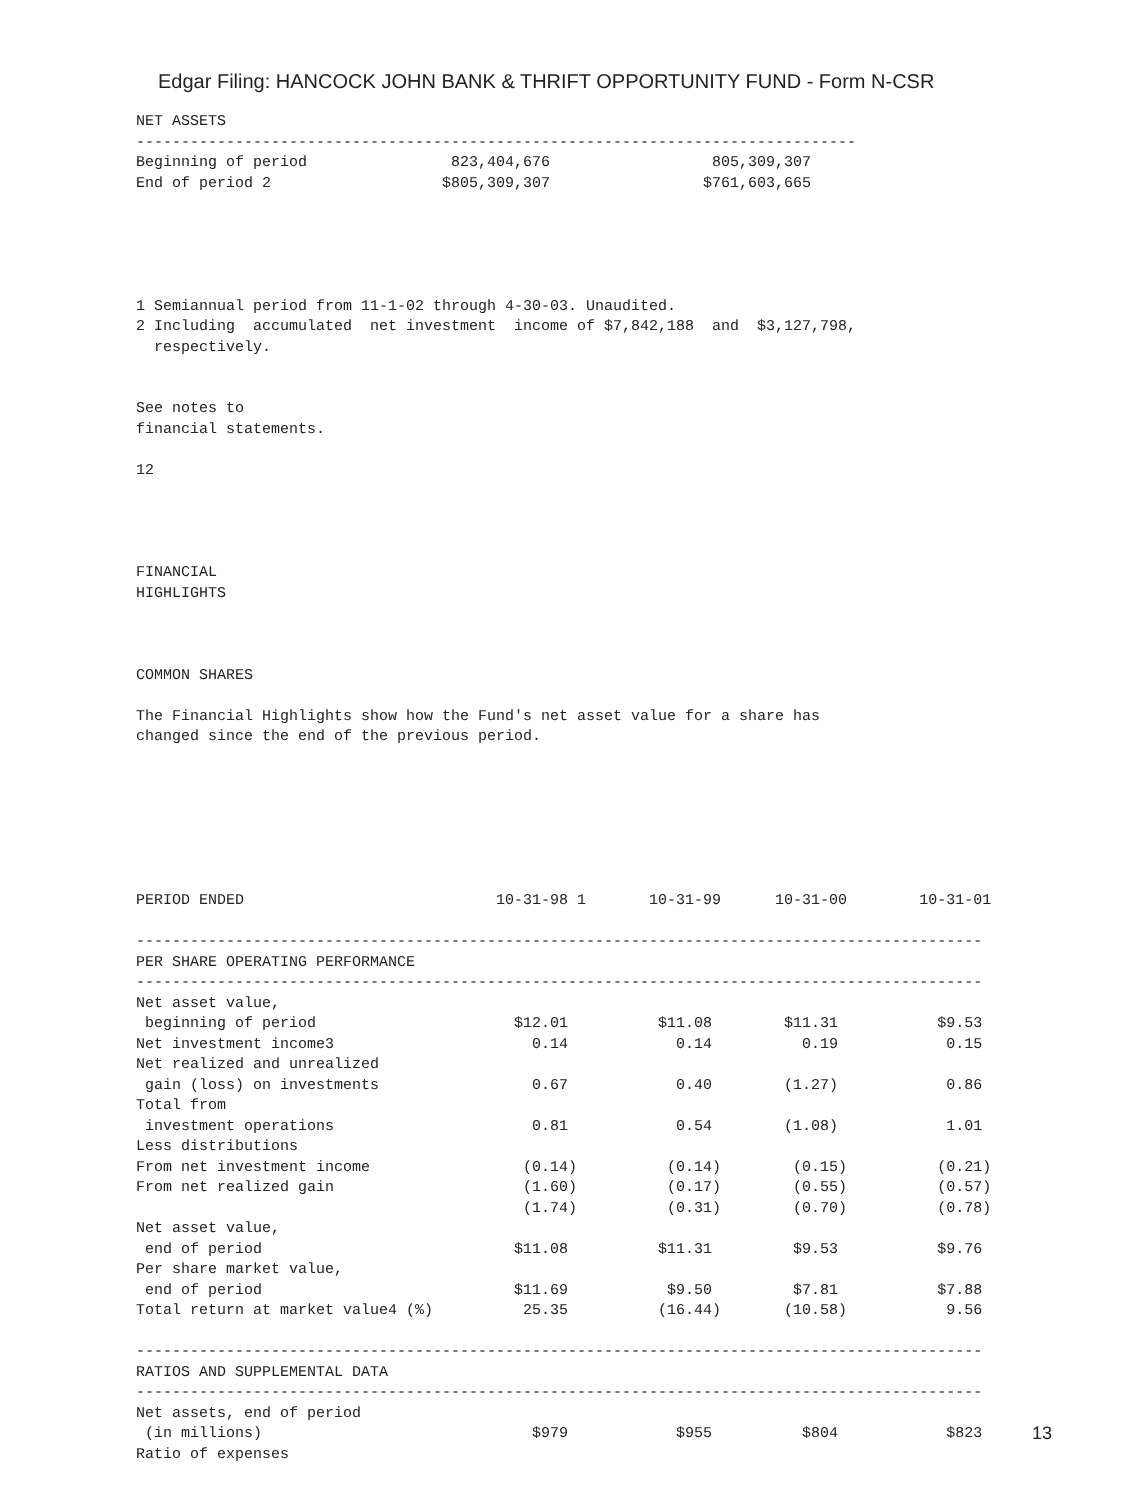Edgar Filing: HANCOCK JOHN BANK & THRIFT OPPORTUNITY FUND - Form N-CSR
NET ASSETS
--------------------------------------------------------------------------------
Beginning of period                823,404,676                  805,309,307
End of period 2                   $805,309,307                 $761,603,665





1 Semiannual period from 11-1-02 through 4-30-03. Unaudited.
2 Including  accumulated  net investment  income of $7,842,188  and  $3,127,798,
  respectively.


See notes to
financial statements.

12




FINANCIAL
HIGHLIGHTS



COMMON SHARES

The Financial Highlights show how the Fund's net asset value for a share has
changed since the end of the previous period.







PERIOD ENDED                            10-31-98 1       10-31-99      10-31-00        10-31-01

----------------------------------------------------------------------------------------------
PER SHARE OPERATING PERFORMANCE
----------------------------------------------------------------------------------------------
Net asset value,
 beginning of period                      $12.01          $11.08        $11.31           $9.53
Net investment income3                      0.14            0.14          0.19            0.15
Net realized and unrealized
 gain (loss) on investments                 0.67            0.40        (1.27)            0.86
Total from
 investment operations                      0.81            0.54        (1.08)            1.01
Less distributions
From net investment income                 (0.14)          (0.14)        (0.15)          (0.21)
From net realized gain                     (1.60)          (0.17)        (0.55)          (0.57)
                                           (1.74)          (0.31)        (0.70)          (0.78)
Net asset value,
 end of period                            $11.08          $11.31         $9.53           $9.76
Per share market value,
 end of period                            $11.69           $9.50         $7.81           $7.88
Total return at market value4 (%)          25.35          (16.44)       (10.58)           9.56

----------------------------------------------------------------------------------------------
RATIOS AND SUPPLEMENTAL DATA
----------------------------------------------------------------------------------------------
Net assets, end of period
 (in millions)                              $979            $955          $804            $823
Ratio of expenses
13